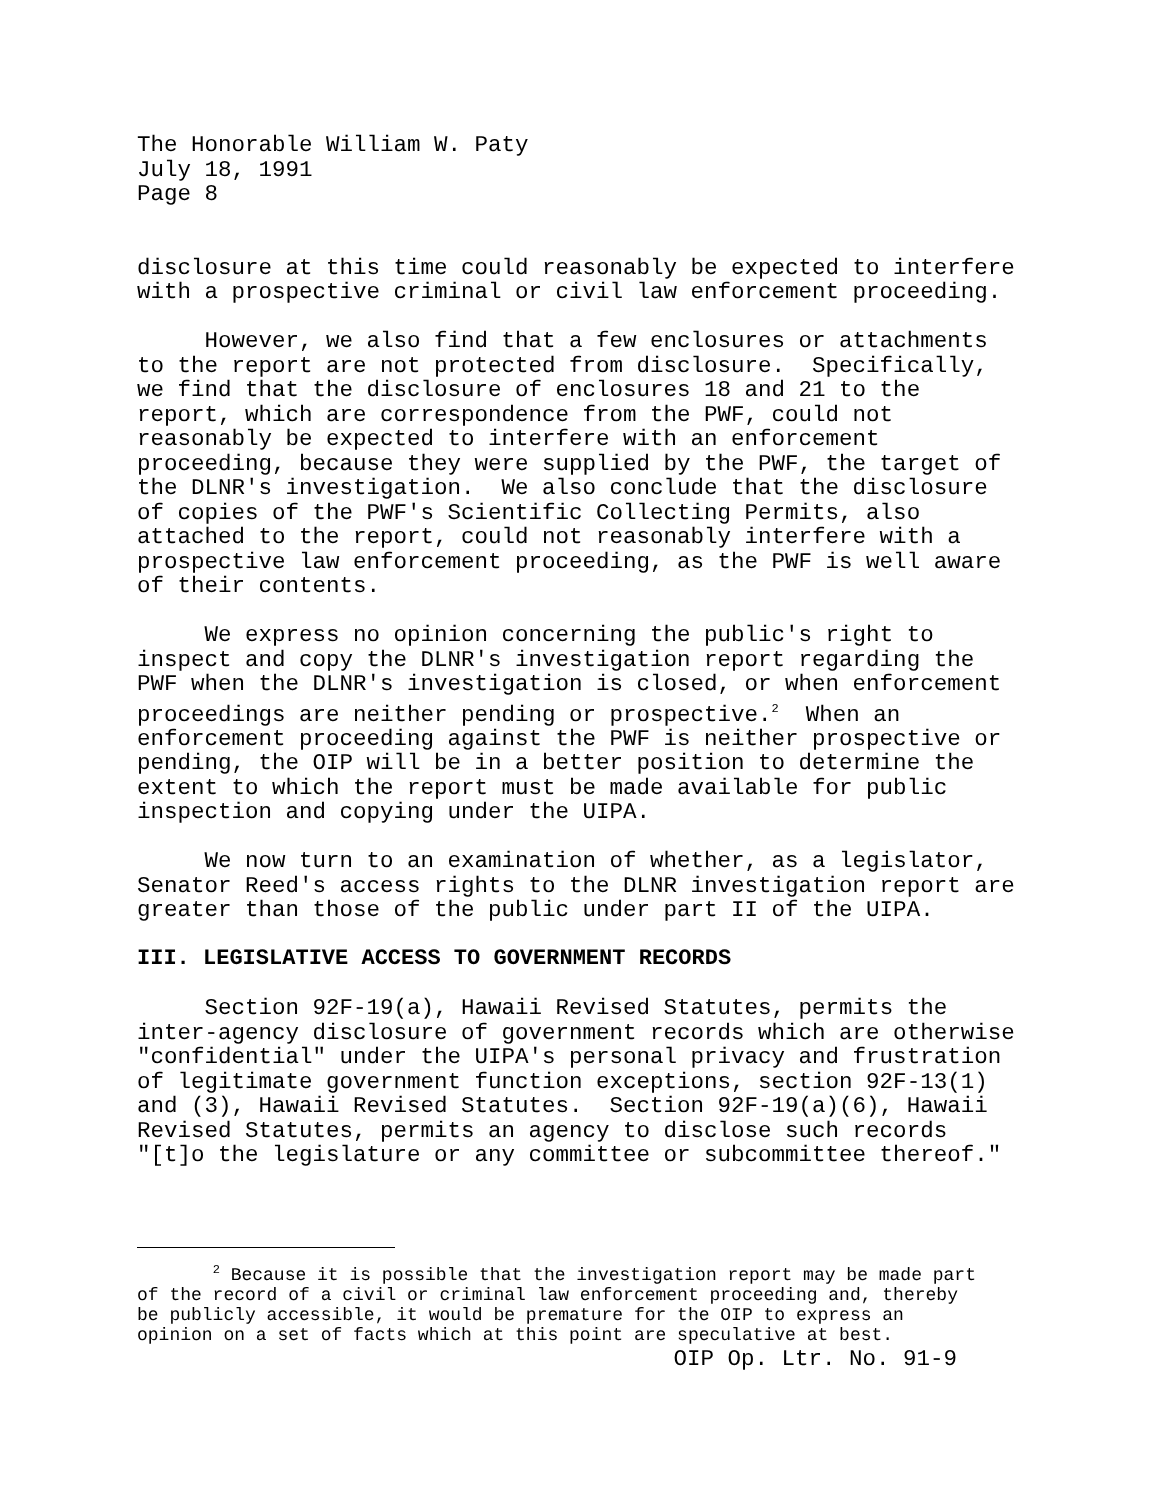The Honorable William W. Paty July 18, 1991 Page 8
disclosure at this time could reasonably be expected to interfere with a prospective criminal or civil law enforcement proceeding.
However, we also find that a few enclosures or attachments to the report are not protected from disclosure. Specifically, we find that the disclosure of enclosures 18 and 21 to the report, which are correspondence from the PWF, could not reasonably be expected to interfere with an enforcement proceeding, because they were supplied by the PWF, the target of the DLNR's investigation. We also conclude that the disclosure of copies of the PWF's Scientific Collecting Permits, also attached to the report, could not reasonably interfere with a prospective law enforcement proceeding, as the PWF is well aware of their contents.
We express no opinion concerning the public's right to inspect and copy the DLNR's investigation report regarding the PWF when the DLNR's investigation is closed, or when enforcement proceedings are neither pending or prospective.<sup>2</sup> When an enforcement proceeding against the PWF is neither prospective or pending, the OIP will be in a better position to determine the extent to which the report must be made available for public inspection and copying under the UIPA.
We now turn to an examination of whether, as a legislator, Senator Reed's access rights to the DLNR investigation report are greater than those of the public under part II of the UIPA.
III. LEGISLATIVE ACCESS TO GOVERNMENT RECORDS
Section 92F-19(a), Hawaii Revised Statutes, permits the inter-agency disclosure of government records which are otherwise "confidential" under the UIPA's personal privacy and frustration of legitimate government function exceptions, section 92F-13(1) and (3), Hawaii Revised Statutes. Section 92F-19(a)(6), Hawaii Revised Statutes, permits an agency to disclose such records "[t]o the legislature or any committee or subcommittee thereof."
<sup>2</sup> Because it is possible that the investigation report may be made part of the record of a civil or criminal law enforcement proceeding and, thereby be publicly accessible, it would be premature for the OIP to express an opinion on a set of facts which at this point are speculative at best.
OIP Op. Ltr. No. 91-9